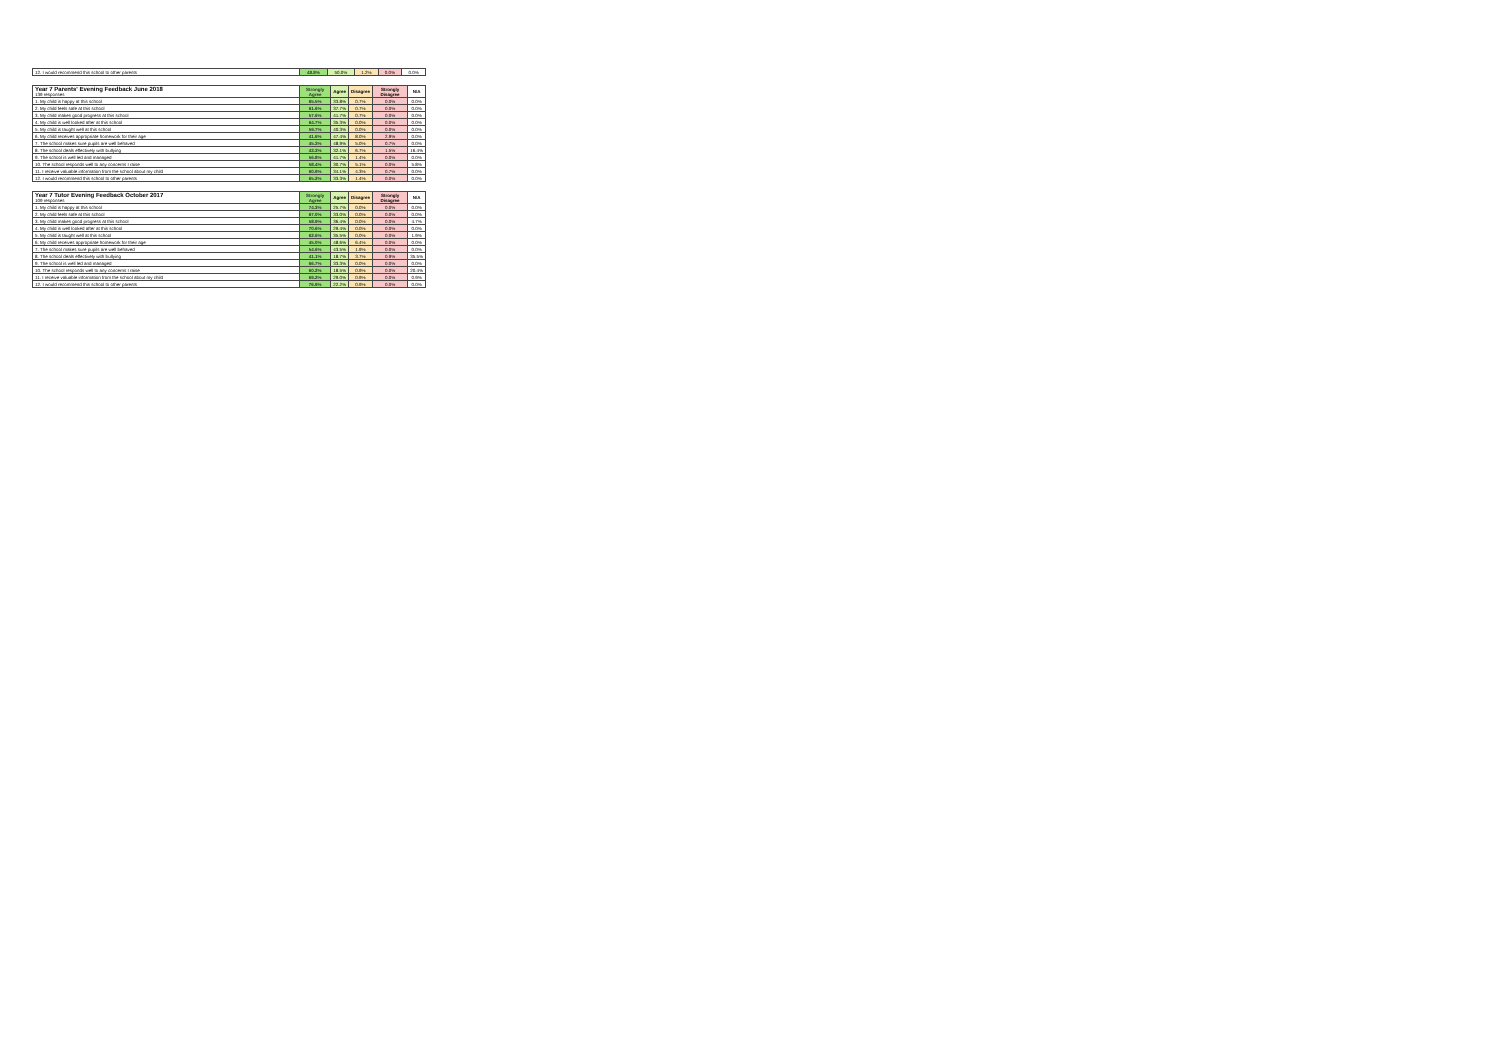| 12. I would recommend this school to other parents | 48.8% | 50.0% | 1.2% | 0.0% | 0.0% |
| Year 7 Parents' Evening Feedback June 2018 139 responses | Strongly Agree | Agree | Disagree | Strongly Disagree | N/A |
| --- | --- | --- | --- | --- | --- |
| 1. My child is happy at this school | 65.5% | 33.8% | 0.7% | 0.0% | 0.0% |
| 2. My child feels safe at this school | 61.6% | 37.7% | 0.7% | 0.0% | 0.0% |
| 3. My child makes good progress at this school | 57.6% | 41.7% | 0.7% | 0.0% | 0.0% |
| 4. My child is well looked after at this school | 64.7% | 35.3% | 0.0% | 0.0% | 0.0% |
| 5. My child is taught well at this school | 59.7% | 40.3% | 0.0% | 0.0% | 0.0% |
| 6. My child receives appropriate homework for their age | 41.6% | 47.4% | 8.0% | 2.9% | 0.0% |
| 7. The school makes sure pupils are well behaved | 45.3% | 48.9% | 5.0% | 0.7% | 0.0% |
| 8. The school deals effectively with bullying | 43.3% | 32.1% | 6.7% | 1.5% | 16.4% |
| 9. The school is well led and managed | 56.8% | 41.7% | 1.4% | 0.0% | 0.0% |
| 10. The school responds well to any concerns I raise | 58.4% | 30.7% | 5.1% | 0.0% | 5.8% |
| 11. I receive valuable information from the school about my child | 60.9% | 34.1% | 4.3% | 0.7% | 0.0% |
| 12. I would recommend this school to other parents | 65.2% | 33.3% | 1.4% | 0.0% | 0.0% |
| Year 7 Tutor Evening Feedback October 2017 109 responses | Strongly Agree | Agree | Disagree | Strongly Disagree | N/A |
| --- | --- | --- | --- | --- | --- |
| 1. My child is happy at this school | 74.3% | 25.7% | 0.0% | 0.0% | 0.0% |
| 2. My child feels safe at this school | 67.0% | 33.0% | 0.0% | 0.0% | 0.0% |
| 3. My child makes good progress at this school | 58.9% | 36.4% | 0.0% | 0.0% | 4.7% |
| 4. My child is well looked after at this school | 70.6% | 29.4% | 0.0% | 0.0% | 0.0% |
| 5. My child is taught well at this school | 62.6% | 35.5% | 0.0% | 0.0% | 1.9% |
| 6. My child receives appropriate homework for their age | 45.0% | 48.6% | 6.4% | 0.0% | 0.0% |
| 7. The school makes sure pupils are well behaved | 54.6% | 43.5% | 1.9% | 0.0% | 0.0% |
| 8. The school deals effectively with bullying | 41.1% | 18.7% | 3.7% | 0.9% | 35.5% |
| 9. The school is well led and managed | 66.7% | 33.3% | 0.0% | 0.0% | 0.0% |
| 10. The school responds well to any concerns I raise | 60.2% | 18.5% | 0.9% | 0.0% | 20.4% |
| 11. I receive valuable information from the school about my child | 69.2% | 29.0% | 0.9% | 0.0% | 0.9% |
| 12. I would recommend this school to other parents | 76.9% | 22.2% | 0.9% | 0.0% | 0.0% |